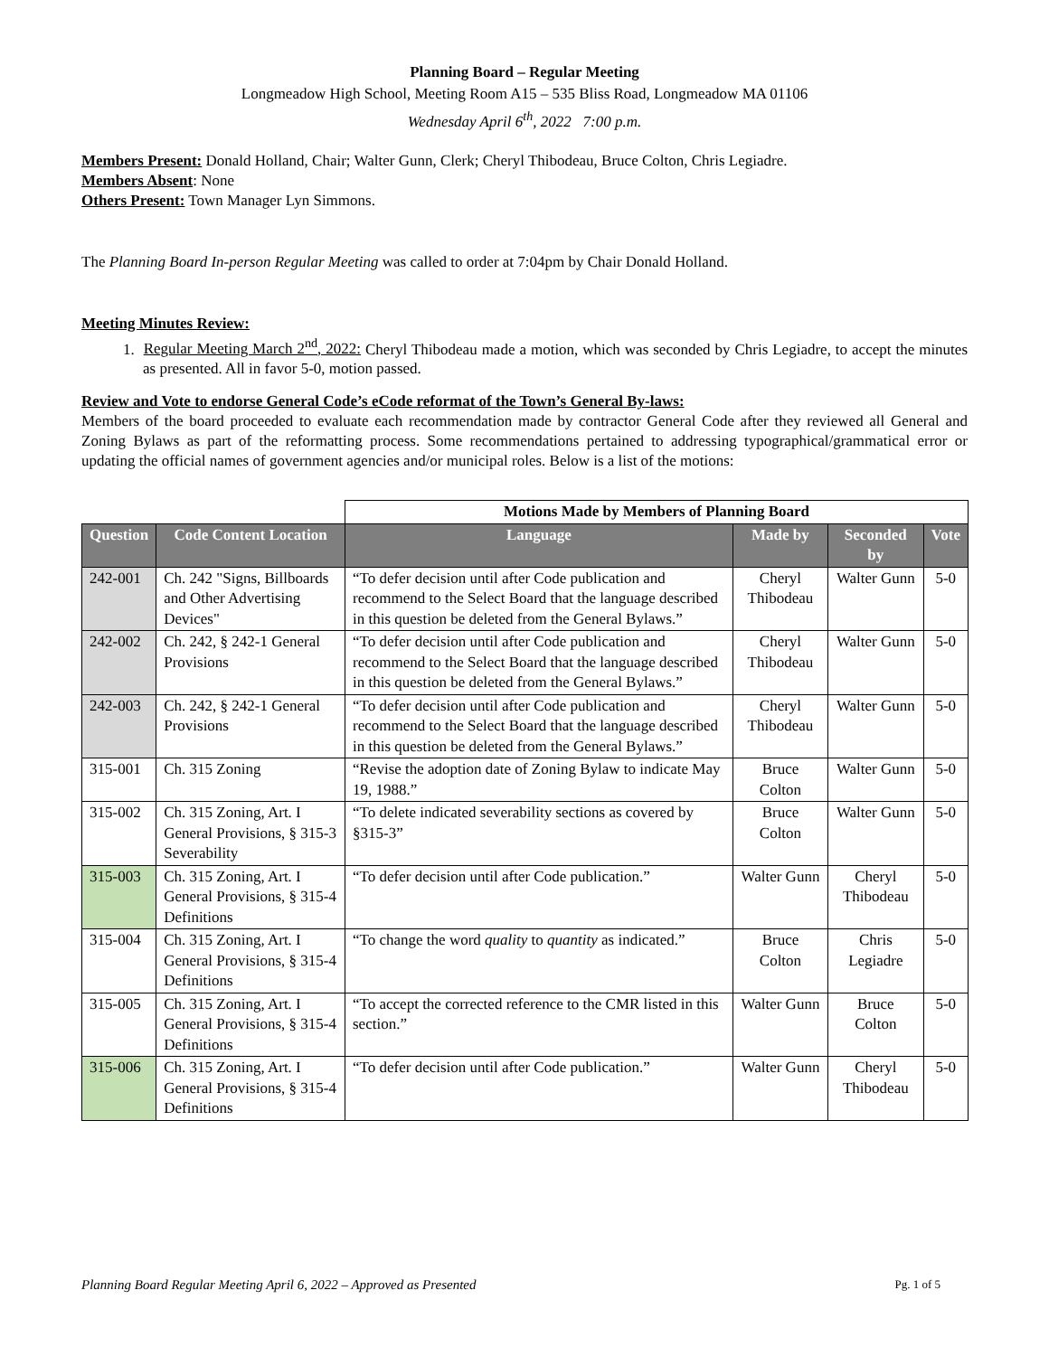Planning Board – Regular Meeting
Longmeadow High School, Meeting Room A15 – 535 Bliss Road, Longmeadow MA 01106
Wednesday April 6<sup>th</sup>, 2022 7:00 p.m.
Members Present: Donald Holland, Chair; Walter Gunn, Clerk; Cheryl Thibodeau, Bruce Colton, Chris Legiadre.
Members Absent: None
Others Present: Town Manager Lyn Simmons.
The Planning Board In-person Regular Meeting was called to order at 7:04pm by Chair Donald Holland.
Meeting Minutes Review:
1. Regular Meeting March 2<sup>nd</sup>, 2022: Cheryl Thibodeau made a motion, which was seconded by Chris Legiadre, to accept the minutes as presented. All in favor 5-0, motion passed.
Review and Vote to endorse General Code’s eCode reformat of the Town’s General By-laws:
Members of the board proceeded to evaluate each recommendation made by contractor General Code after they reviewed all General and Zoning Bylaws as part of the reformatting process. Some recommendations pertained to addressing typographical/grammatical error or updating the official names of government agencies and/or municipal roles. Below is a list of the motions:
| | | Motions Made by Members of Planning Board | | | |
| Question | Code Content Location | Language | Made by | Seconded by | Vote |
| 242-001 | Ch. 242 "Signs, Billboards and Other Advertising Devices" | “To defer decision until after Code publication and recommend to the Select Board that the language described in this question be deleted from the General Bylaws.” | Cheryl Thibodeau | Walter Gunn | 5-0 |
| 242-002 | Ch. 242, § 242-1 General Provisions | “To defer decision until after Code publication and recommend to the Select Board that the language described in this question be deleted from the General Bylaws.” | Cheryl Thibodeau | Walter Gunn | 5-0 |
| 242-003 | Ch. 242, § 242-1 General Provisions | “To defer decision until after Code publication and recommend to the Select Board that the language described in this question be deleted from the General Bylaws.” | Cheryl Thibodeau | Walter Gunn | 5-0 |
| 315-001 | Ch. 315 Zoning | “Revise the adoption date of Zoning Bylaw to indicate May 19, 1988.” | Bruce Colton | Walter Gunn | 5-0 |
| 315-002 | Ch. 315 Zoning, Art. I General Provisions, § 315-3 Severability | “To delete indicated severability sections as covered by §315-3” | Bruce Colton | Walter Gunn | 5-0 |
| 315-003 | Ch. 315 Zoning, Art. I General Provisions, § 315-4 Definitions | “To defer decision until after Code publication.” | Walter Gunn | Cheryl Thibodeau | 5-0 |
| 315-004 | Ch. 315 Zoning, Art. I General Provisions, § 315-4 Definitions | “To change the word quality to quantity as indicated.” | Bruce Colton | Chris Legiadre | 5-0 |
| 315-005 | Ch. 315 Zoning, Art. I General Provisions, § 315-4 Definitions | “To accept the corrected reference to the CMR listed in this section.” | Walter Gunn | Bruce Colton | 5-0 |
| 315-006 | Ch. 315 Zoning, Art. I General Provisions, § 315-4 Definitions | “To defer decision until after Code publication.” | Walter Gunn | Cheryl Thibodeau | 5-0 |
Planning Board Regular Meeting April 6, 2022 – Approved as Presented Pg. 1 of 5